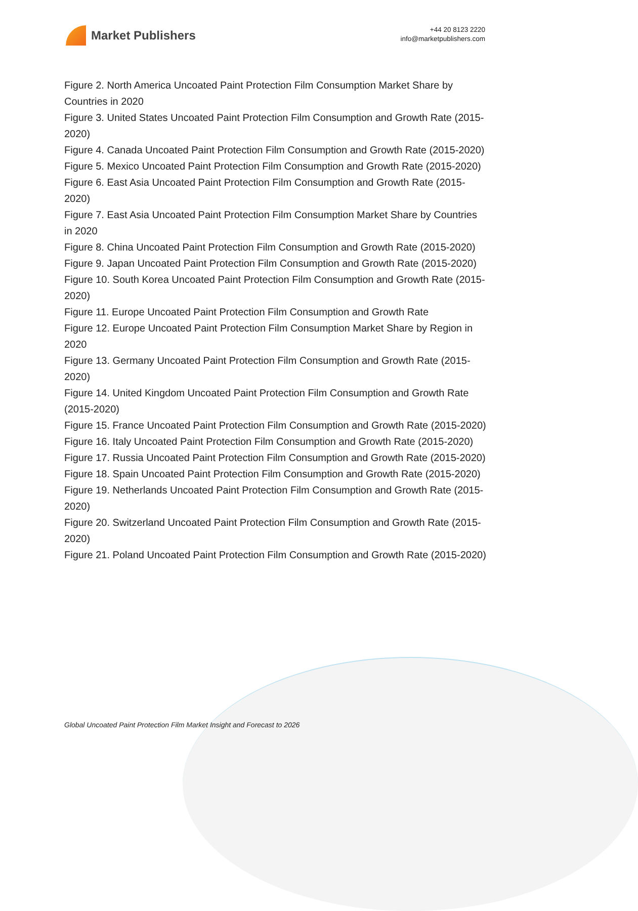Market Publishers
+44 20 8123 2220
info@marketpublishers.com
Figure 2. North America Uncoated Paint Protection Film Consumption Market Share by Countries in 2020
Figure 3. United States Uncoated Paint Protection Film Consumption and Growth Rate (2015-2020)
Figure 4. Canada Uncoated Paint Protection Film Consumption and Growth Rate (2015-2020)
Figure 5. Mexico Uncoated Paint Protection Film Consumption and Growth Rate (2015-2020)
Figure 6. East Asia Uncoated Paint Protection Film Consumption and Growth Rate (2015-2020)
Figure 7. East Asia Uncoated Paint Protection Film Consumption Market Share by Countries in 2020
Figure 8. China Uncoated Paint Protection Film Consumption and Growth Rate (2015-2020)
Figure 9. Japan Uncoated Paint Protection Film Consumption and Growth Rate (2015-2020)
Figure 10. South Korea Uncoated Paint Protection Film Consumption and Growth Rate (2015-2020)
Figure 11. Europe Uncoated Paint Protection Film Consumption and Growth Rate
Figure 12. Europe Uncoated Paint Protection Film Consumption Market Share by Region in 2020
Figure 13. Germany Uncoated Paint Protection Film Consumption and Growth Rate (2015-2020)
Figure 14. United Kingdom Uncoated Paint Protection Film Consumption and Growth Rate (2015-2020)
Figure 15. France Uncoated Paint Protection Film Consumption and Growth Rate (2015-2020)
Figure 16. Italy Uncoated Paint Protection Film Consumption and Growth Rate (2015-2020)
Figure 17. Russia Uncoated Paint Protection Film Consumption and Growth Rate (2015-2020)
Figure 18. Spain Uncoated Paint Protection Film Consumption and Growth Rate (2015-2020)
Figure 19. Netherlands Uncoated Paint Protection Film Consumption and Growth Rate (2015-2020)
Figure 20. Switzerland Uncoated Paint Protection Film Consumption and Growth Rate (2015-2020)
Figure 21. Poland Uncoated Paint Protection Film Consumption and Growth Rate (2015-2020)
Global Uncoated Paint Protection Film Market Insight and Forecast to 2026